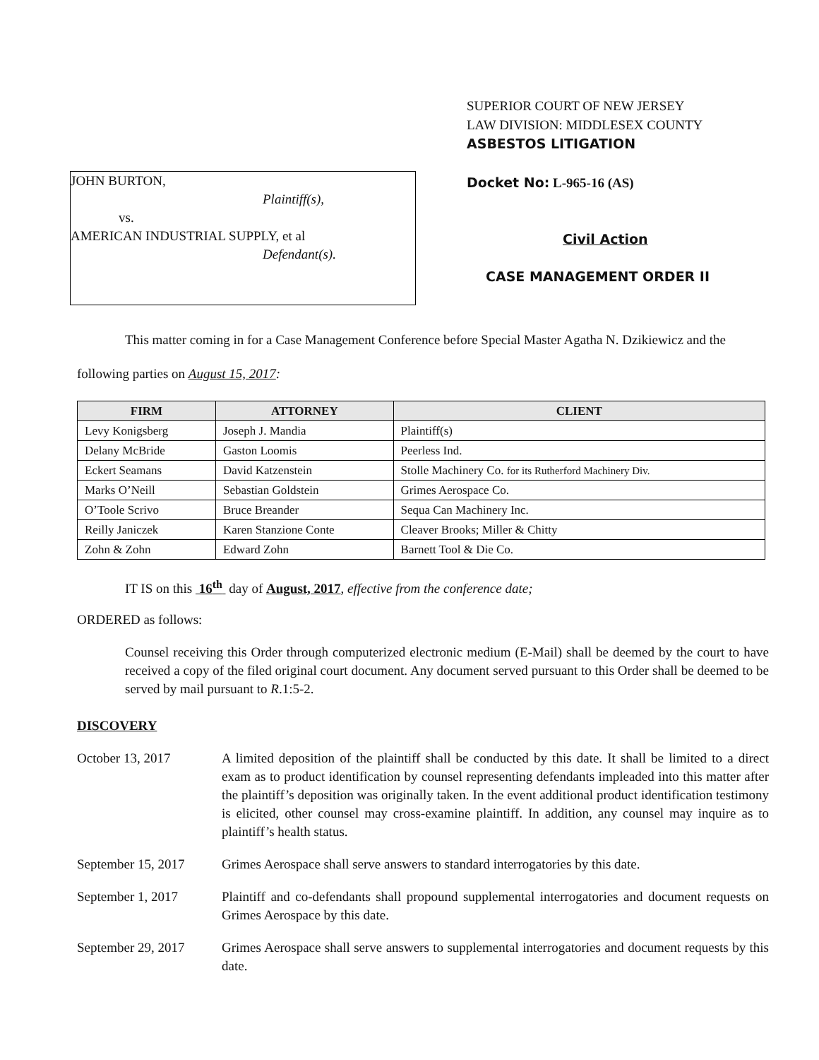SUPERIOR COURT OF NEW JERSEY
LAW DIVISION: MIDDLESEX COUNTY
ASBESTOS LITIGATION
JOHN BURTON,
Plaintiff(s),
vs.
AMERICAN INDUSTRIAL SUPPLY, et al
Defendant(s).
Docket No: L-965-16 (AS)
Civil Action
CASE MANAGEMENT ORDER II
This matter coming in for a Case Management Conference before Special Master Agatha N. Dzikiewicz and the following parties on August 15, 2017:
| FIRM | ATTORNEY | CLIENT |
| --- | --- | --- |
| Levy Konigsberg | Joseph J. Mandia | Plaintiff(s) |
| Delany McBride | Gaston Loomis | Peerless Ind. |
| Eckert Seamans | David Katzenstein | Stolle Machinery Co. for its Rutherford Machinery Div. |
| Marks O’Neill | Sebastian Goldstein | Grimes Aerospace Co. |
| O’Toole Scrivo | Bruce Breander | Sequa Can Machinery Inc. |
| Reilly Janiczek | Karen Stanzione Conte | Cleaver Brooks; Miller & Chitty |
| Zohn & Zohn | Edward Zohn | Barnett Tool & Die Co. |
IT IS on this 16<sup>th</sup> day of August, 2017, effective from the conference date;
ORDERED as follows:
Counsel receiving this Order through computerized electronic medium (E-Mail) shall be deemed by the court to have received a copy of the filed original court document. Any document served pursuant to this Order shall be deemed to be served by mail pursuant to R.1:5-2.
DISCOVERY
October 13, 2017 A limited deposition of the plaintiff shall be conducted by this date. It shall be limited to a direct exam as to product identification by counsel representing defendants impleaded into this matter after the plaintiff’s deposition was originally taken. In the event additional product identification testimony is elicited, other counsel may cross-examine plaintiff. In addition, any counsel may inquire as to plaintiff’s health status.
September 15, 2017
Grimes Aerospace shall serve answers to standard interrogatories by this date.
September 1, 2017 Plaintiff and co-defendants shall propound supplemental interrogatories and document requests on Grimes Aerospace by this date.
September 29, 2017
Grimes Aerospace shall serve answers to supplemental interrogatories and document requests by this date.